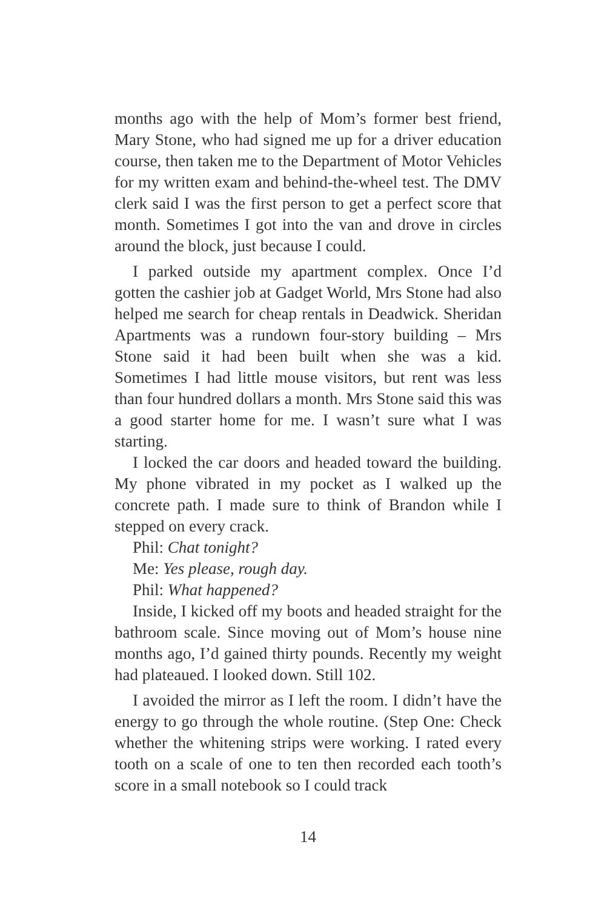months ago with the help of Mom’s former best friend, Mary Stone, who had signed me up for a driver education course, then taken me to the Department of Motor Vehicles for my written exam and behind-the-wheel test. The DMV clerk said I was the first person to get a perfect score that month. Sometimes I got into the van and drove in circles around the block, just because I could.
I parked outside my apartment complex. Once I’d gotten the cashier job at Gadget World, Mrs Stone had also helped me search for cheap rentals in Deadwick. Sheridan Apartments was a rundown four-story building – Mrs Stone said it had been built when she was a kid. Sometimes I had little mouse visitors, but rent was less than four hundred dollars a month. Mrs Stone said this was a good starter home for me. I wasn’t sure what I was starting.
I locked the car doors and headed toward the building. My phone vibrated in my pocket as I walked up the concrete path. I made sure to think of Brandon while I stepped on every crack.
Phil: Chat tonight?
Me: Yes please, rough day.
Phil: What happened?
Inside, I kicked off my boots and headed straight for the bathroom scale. Since moving out of Mom’s house nine months ago, I’d gained thirty pounds. Recently my weight had plateaued. I looked down. Still 102.
I avoided the mirror as I left the room. I didn’t have the energy to go through the whole routine. (Step One: Check whether the whitening strips were working. I rated every tooth on a scale of one to ten then recorded each tooth’s score in a small notebook so I could track
14